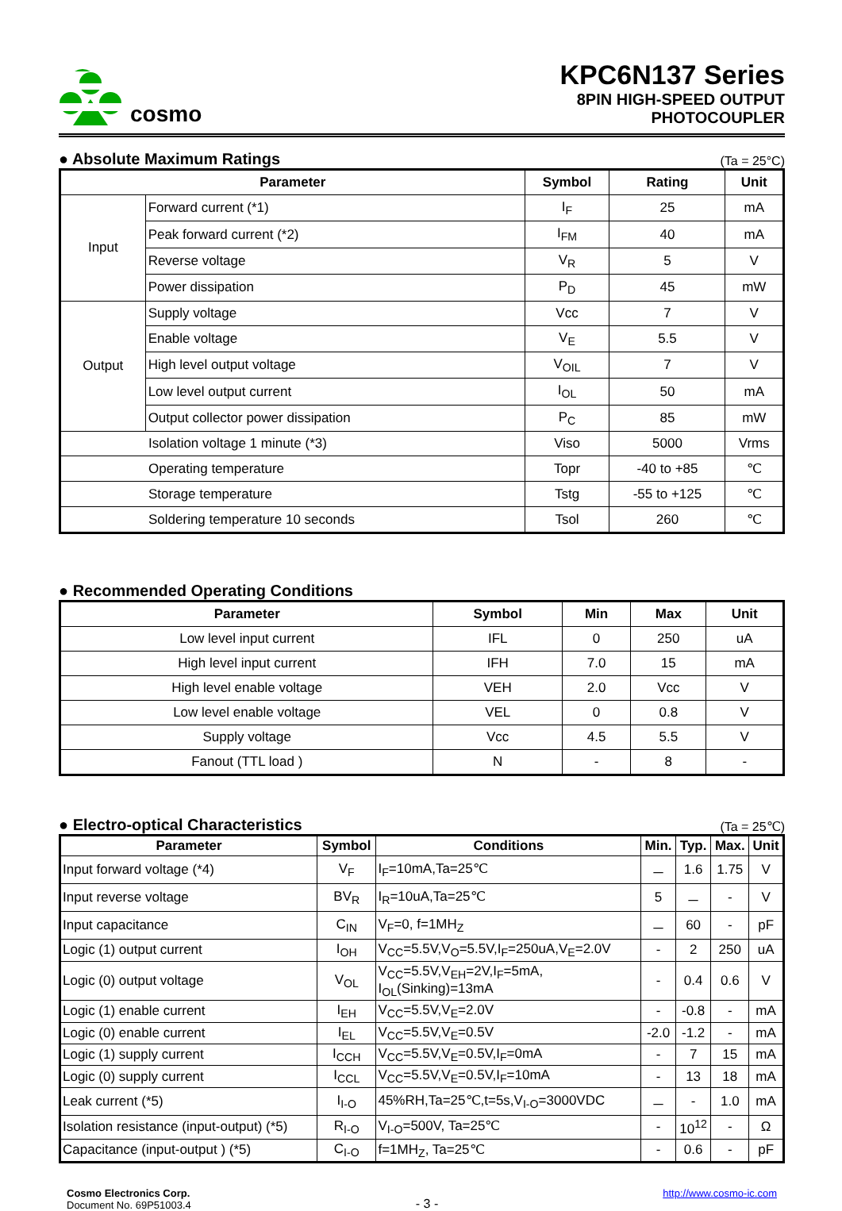cosmo
KPC6N137 Series
8PIN HIGH-SPEED OUTPUT
PHOTOCOUPLER
● Absolute Maximum Ratings
(Ta = 25°C)
| Parameter | | Symbol | Rating | Unit |
| --- | --- | --- | --- | --- |
| Input | Forward current (*1) | I<sub>F</sub> | 25 | mA |
| | Peak forward current (*2) | I<sub>FM</sub> | 40 | mA |
| | Reverse voltage | V<sub>R</sub> | 5 | V |
| | Power dissipation | P<sub>D</sub> | 45 | mW |
| Output | Supply voltage | Vcc | 7 | V |
| | Enable voltage | V<sub>E</sub> | 5.5 | V |
| | High level output voltage | V<sub>OIL</sub> | 7 | V |
| | Low level output current | I<sub>OL</sub> | 50 | mA |
| | Output collector power dissipation | P<sub>C</sub> | 85 | mW |
| Isolation voltage 1 minute (*3) | | Viso | 5000 | Vrms |
| Operating temperature | | Topr | -40 to +85 | ℃ |
| Storage temperature | | Tstg | -55 to +125 | ℃ |
| Soldering temperature 10 seconds | | Tsol | 260 | ℃ |
● Recommended Operating Conditions
| Parameter | Symbol | Min | Max | Unit |
| --- | --- | --- | --- | --- |
| Low level input current | IFL | 0 | 250 | uA |
| High level input current | IFH | 7.0 | 15 | mA |
| High level enable voltage | VEH | 2.0 | Vcc | V |
| Low level enable voltage | VEL | 0 | 0.8 | V |
| Supply voltage | Vcc | 4.5 | 5.5 | V |
| Fanout (TTL load ) | N | - | 8 | - |
● Electro-optical Characteristics
(Ta = 25℃)
| Parameter | Symbol | Conditions | Min. | Typ. | Max. | Unit |
| --- | --- | --- | --- | --- | --- | --- |
| Input forward voltage (*4) | V<sub>F</sub> | I<sub>F</sub>=10mA,Ta=25℃ | － | 1.6 | 1.75 | V |
| Input reverse voltage | BV<sub>R</sub> | I<sub>R</sub>=10uA,Ta=25℃ | 5 | － | - | V |
| Input capacitance | C<sub>IN</sub> | V<sub>F</sub>=0, f=1MH<sub>Z</sub> | － | 60 | - | pF |
| Logic (1) output current | I<sub>OH</sub> | V<sub>CC</sub>=5.5V,V<sub>O</sub>=5.5V,I<sub>F</sub>=250uA,V<sub>E</sub>=2.0V | - | 2 | 250 | uA |
| Logic (0) output voltage | V<sub>OL</sub> | V<sub>CC</sub>=5.5V,V<sub>EH</sub>=2V,I<sub>F</sub>=5mA, I<sub>OL</sub>(Sinking)=13mA | - | 0.4 | 0.6 | V |
| Logic (1) enable current | I<sub>EH</sub> | V<sub>CC</sub>=5.5V,V<sub>E</sub>=2.0V | - | -0.8 | - | mA |
| Logic (0) enable current | I<sub>EL</sub> | V<sub>CC</sub>=5.5V,V<sub>E</sub>=0.5V | -2.0 | -1.2 | - | mA |
| Logic (1) supply current | I<sub>CCH</sub> | V<sub>CC</sub>=5.5V,V<sub>E</sub>=0.5V,I<sub>F</sub>=0mA | - | 7 | 15 | mA |
| Logic (0) supply current | I<sub>CCL</sub> | V<sub>CC</sub>=5.5V,V<sub>E</sub>=0.5V,I<sub>F</sub>=10mA | - | 13 | 18 | mA |
| Leak current (*5) | I<sub>I-O</sub> | 45%RH,Ta=25℃,t=5s,V<sub>I-O</sub>=3000VDC | － | - | 1.0 | mA |
| Isolation resistance (input-output) (*5) | R<sub>I-O</sub> | V<sub>I-O</sub>=500V, Ta=25℃ | - | 10<sup>12</sup> | - | Ω |
| Capacitance (input-output ) (*5) | C<sub>I-O</sub> | f=1MH<sub>Z</sub>, Ta=25℃ | - | 0.6 | - | pF |
Cosmo Electronics Corp.
Document No. 69P51003.4
- 3 -
http://www.cosmo-ic.com